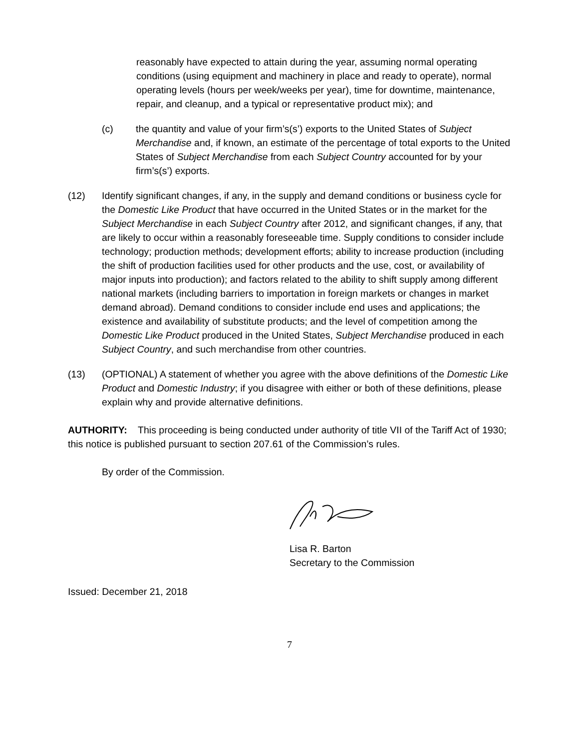reasonably have expected to attain during the year, assuming normal operating conditions (using equipment and machinery in place and ready to operate), normal operating levels (hours per week/weeks per year), time for downtime, maintenance, repair, and cleanup, and a typical or representative product mix); and
(c) the quantity and value of your firm’s(s’) exports to the United States of Subject Merchandise and, if known, an estimate of the percentage of total exports to the United States of Subject Merchandise from each Subject Country accounted for by your firm’s(s’) exports.
(12) Identify significant changes, if any, in the supply and demand conditions or business cycle for the Domestic Like Product that have occurred in the United States or in the market for the Subject Merchandise in each Subject Country after 2012, and significant changes, if any, that are likely to occur within a reasonably foreseeable time. Supply conditions to consider include technology; production methods; development efforts; ability to increase production (including the shift of production facilities used for other products and the use, cost, or availability of major inputs into production); and factors related to the ability to shift supply among different national markets (including barriers to importation in foreign markets or changes in market demand abroad). Demand conditions to consider include end uses and applications; the existence and availability of substitute products; and the level of competition among the Domestic Like Product produced in the United States, Subject Merchandise produced in each Subject Country, and such merchandise from other countries.
(13) (OPTIONAL) A statement of whether you agree with the above definitions of the Domestic Like Product and Domestic Industry; if you disagree with either or both of these definitions, please explain why and provide alternative definitions.
AUTHORITY: This proceeding is being conducted under authority of title VII of the Tariff Act of 1930; this notice is published pursuant to section 207.61 of the Commission’s rules.
By order of the Commission.
Lisa R. Barton
Secretary to the Commission
Issued: December 21, 2018
7